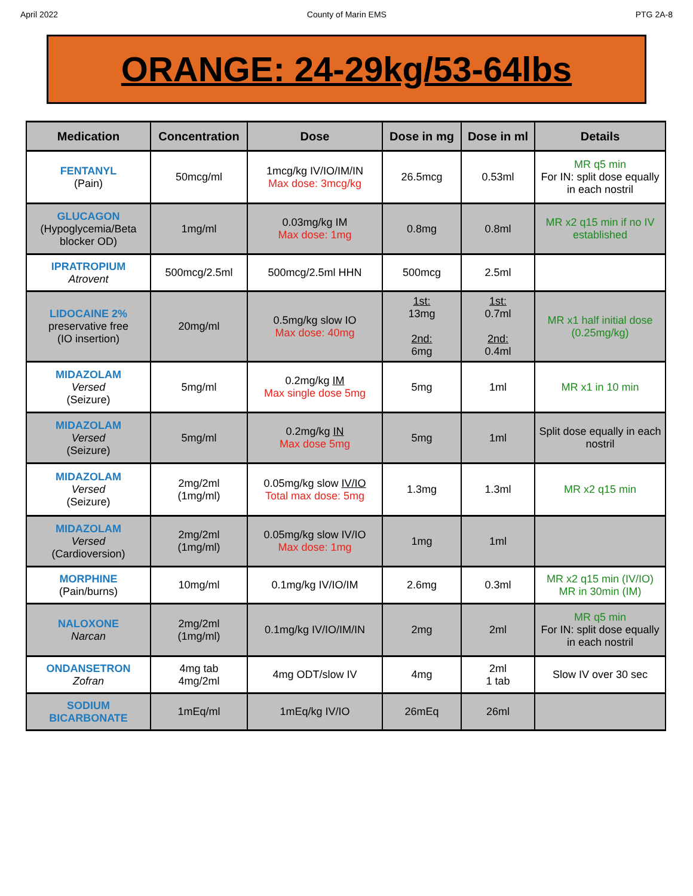April 2022 County of Marin EMS PTG 2A-8
ORANGE: 24-29kg/53-64lbs
| Medication | Concentration | Dose | Dose in mg | Dose in ml | Details |
| --- | --- | --- | --- | --- | --- |
| FENTANYL (Pain) | 50mcg/ml | 1mcg/kg IV/IO/IM/IN Max dose: 3mcg/kg | 26.5mcg | 0.53ml | MR q5 min For IN: split dose equally in each nostril |
| GLUCAGON (Hypoglycemia/Beta blocker OD) | 1mg/ml | 0.03mg/kg IM Max dose: 1mg | 0.8mg | 0.8ml | MR x2 q15 min if no IV established |
| IPRATROPIUM Atrovent | 500mcg/2.5ml | 500mcg/2.5ml HHN | 500mcg | 2.5ml | |
| LIDOCAINE 2% preservative free (IO insertion) | 20mg/ml | 0.5mg/kg slow IO Max dose: 40mg | 1st: 13mg 2nd: 6mg | 1st: 0.7ml 2nd: 0.4ml | MR x1 half initial dose (0.25mg/kg) |
| MIDAZOLAM Versed (Seizure) | 5mg/ml | 0.2mg/kg IM Max single dose 5mg | 5mg | 1ml | MR x1 in 10 min |
| MIDAZOLAM Versed (Seizure) | 5mg/ml | 0.2mg/kg IN Max dose 5mg | 5mg | 1ml | Split dose equally in each nostril |
| MIDAZOLAM Versed (Seizure) | 2mg/2ml (1mg/ml) | 0.05mg/kg slow IV/IO Total max dose: 5mg | 1.3mg | 1.3ml | MR x2 q15 min |
| MIDAZOLAM Versed (Cardioversion) | 2mg/2ml (1mg/ml) | 0.05mg/kg slow IV/IO Max dose: 1mg | 1mg | 1ml | |
| MORPHINE (Pain/burns) | 10mg/ml | 0.1mg/kg IV/IO/IM | 2.6mg | 0.3ml | MR x2 q15 min (IV/IO) MR in 30min (IM) |
| NALOXONE Narcan | 2mg/2ml (1mg/ml) | 0.1mg/kg IV/IO/IM/IN | 2mg | 2ml | MR q5 min For IN: split dose equally in each nostril |
| ONDANSETRON Zofran | 4mg tab 4mg/2ml | 4mg ODT/slow IV | 4mg | 2ml 1 tab | Slow IV over 30 sec |
| SODIUM BICARBONATE | 1mEq/ml | 1mEq/kg IV/IO | 26mEq | 26ml | |